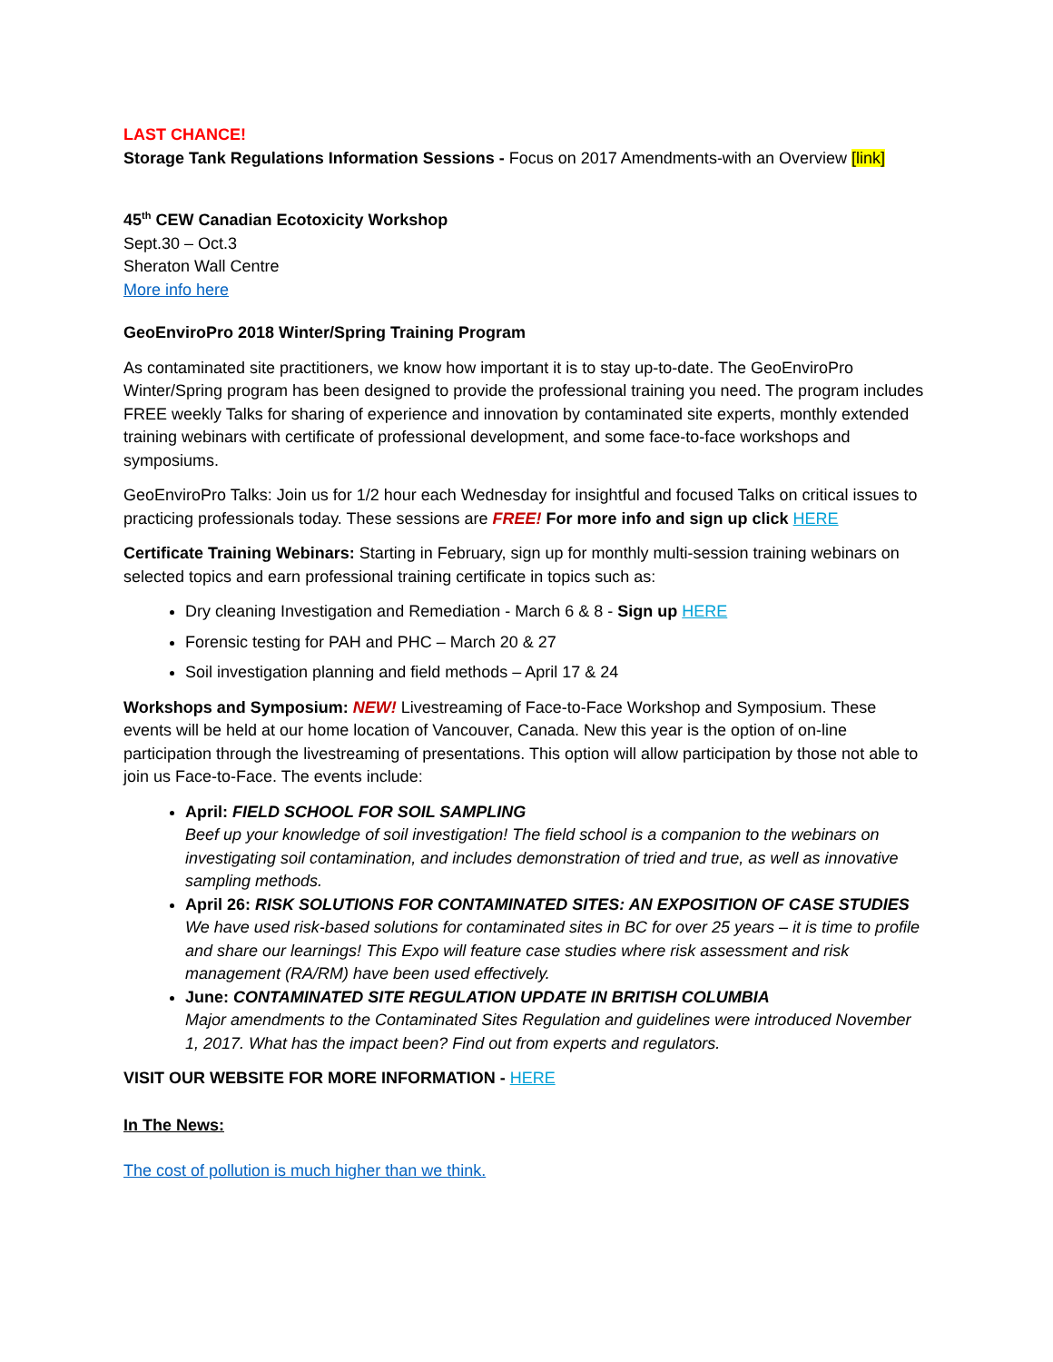LAST CHANCE!
Storage Tank Regulations Information Sessions - Focus on 2017 Amendments-with an Overview [link]
45<sup>th</sup> CEW Canadian Ecotoxicity Workshop
Sept.30 – Oct.3
Sheraton Wall Centre
More info here
GeoEnviroPro 2018 Winter/Spring Training Program
As contaminated site practitioners, we know how important it is to stay up-to-date. The GeoEnviroPro Winter/Spring program has been designed to provide the professional training you need. The program includes FREE weekly Talks for sharing of experience and innovation by contaminated site experts, monthly extended training webinars with certificate of professional development, and some face-to-face workshops and symposiums.
GeoEnviroPro Talks: Join us for 1/2 hour each Wednesday for insightful and focused Talks on critical issues to practicing professionals today. These sessions are FREE! For more info and sign up click HERE
Certificate Training Webinars: Starting in February, sign up for monthly multi-session training webinars on selected topics and earn professional training certificate in topics such as:
Dry cleaning Investigation and Remediation - March 6 & 8 - Sign up HERE
Forensic testing for PAH and PHC – March 20 & 27
Soil investigation planning and field methods – April 17 & 24
Workshops and Symposium: NEW! Livestreaming of Face-to-Face Workshop and Symposium. These events will be held at our home location of Vancouver, Canada. New this year is the option of on-line participation through the livestreaming of presentations. This option will allow participation by those not able to join us Face-to-Face. The events include:
April: FIELD SCHOOL FOR SOIL SAMPLING
Beef up your knowledge of soil investigation! The field school is a companion to the webinars on investigating soil contamination, and includes demonstration of tried and true, as well as innovative sampling methods.
April 26: RISK SOLUTIONS FOR CONTAMINATED SITES: AN EXPOSITION OF CASE STUDIES
We have used risk-based solutions for contaminated sites in BC for over 25 years – it is time to profile and share our learnings! This Expo will feature case studies where risk assessment and risk management (RA/RM) have been used effectively.
June: CONTAMINATED SITE REGULATION UPDATE IN BRITISH COLUMBIA
Major amendments to the Contaminated Sites Regulation and guidelines were introduced November 1, 2017. What has the impact been? Find out from experts and regulators.
VISIT OUR WEBSITE FOR MORE INFORMATION - HERE
In The News:
The cost of pollution is much higher than we think.